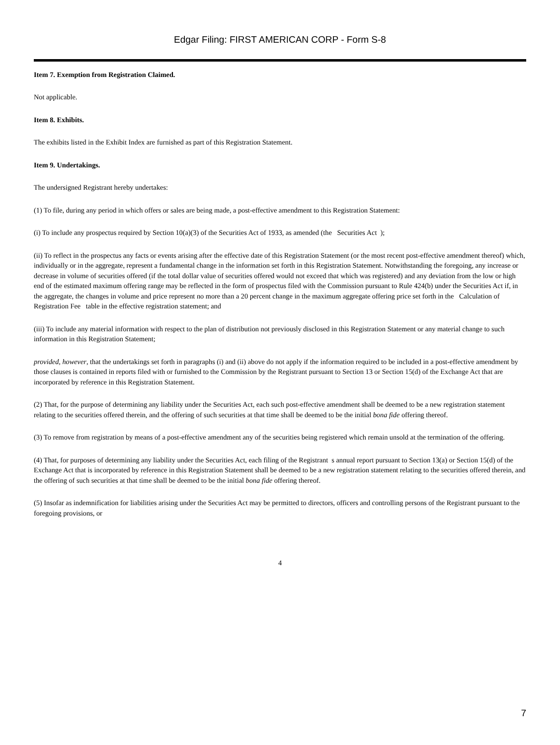Edgar Filing: FIRST AMERICAN CORP - Form S-8
Item 7. Exemption from Registration Claimed.
Not applicable.
Item 8. Exhibits.
The exhibits listed in the Exhibit Index are furnished as part of this Registration Statement.
Item 9. Undertakings.
The undersigned Registrant hereby undertakes:
(1) To file, during any period in which offers or sales are being made, a post-effective amendment to this Registration Statement:
(i) To include any prospectus required by Section 10(a)(3) of the Securities Act of 1933, as amended (the Securities Act );
(ii) To reflect in the prospectus any facts or events arising after the effective date of this Registration Statement (or the most recent post-effective amendment thereof) which, individually or in the aggregate, represent a fundamental change in the information set forth in this Registration Statement. Notwithstanding the foregoing, any increase or decrease in volume of securities offered (if the total dollar value of securities offered would not exceed that which was registered) and any deviation from the low or high end of the estimated maximum offering range may be reflected in the form of prospectus filed with the Commission pursuant to Rule 424(b) under the Securities Act if, in the aggregate, the changes in volume and price represent no more than a 20 percent change in the maximum aggregate offering price set forth in the Calculation of Registration Fee table in the effective registration statement; and
(iii) To include any material information with respect to the plan of distribution not previously disclosed in this Registration Statement or any material change to such information in this Registration Statement;
provided, however, that the undertakings set forth in paragraphs (i) and (ii) above do not apply if the information required to be included in a post-effective amendment by those clauses is contained in reports filed with or furnished to the Commission by the Registrant pursuant to Section 13 or Section 15(d) of the Exchange Act that are incorporated by reference in this Registration Statement.
(2) That, for the purpose of determining any liability under the Securities Act, each such post-effective amendment shall be deemed to be a new registration statement relating to the securities offered therein, and the offering of such securities at that time shall be deemed to be the initial bona fide offering thereof.
(3) To remove from registration by means of a post-effective amendment any of the securities being registered which remain unsold at the termination of the offering.
(4) That, for purposes of determining any liability under the Securities Act, each filing of the Registrant s annual report pursuant to Section 13(a) or Section 15(d) of the Exchange Act that is incorporated by reference in this Registration Statement shall be deemed to be a new registration statement relating to the securities offered therein, and the offering of such securities at that time shall be deemed to be the initial bona fide offering thereof.
(5) Insofar as indemnification for liabilities arising under the Securities Act may be permitted to directors, officers and controlling persons of the Registrant pursuant to the foregoing provisions, or
4
7